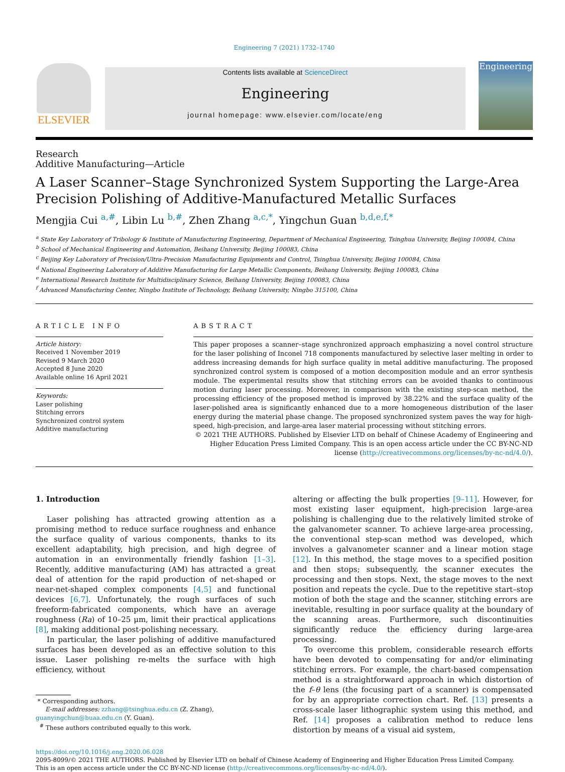Engineering 7 (2021) 1732–1740
ELSEVIER
Contents lists available at ScienceDirect
Engineering
journal homepage: www.elsevier.com/locate/eng
Engineering
Research
Additive Manufacturing—Article
A Laser Scanner–Stage Synchronized System Supporting the Large-Area Precision Polishing of Additive-Manufactured Metallic Surfaces
Mengjia Cui <sup>a,#</sup>, Libin Lu <sup>b,#</sup>, Zhen Zhang <sup>a,c,*</sup>, Yingchun Guan <sup>b,d,e,f,*</sup>
<sup>a</sup> State Key Laboratory of Tribology & Institute of Manufacturing Engineering, Department of Mechanical Engineering, Tsinghua University, Beijing 100084, China
<sup>b</sup> School of Mechanical Engineering and Automation, Beihang University, Beijing 100083, China
<sup>c</sup> Beijing Key Laboratory of Precision/Ultra-Precision Manufacturing Equipments and Control, Tsinghua University, Beijing 100084, China
<sup>d</sup> National Engineering Laboratory of Additive Manufacturing for Large Metallic Components, Beihang University, Beijing 100083, China
<sup>e</sup> International Research Institute for Multidisciplinary Science, Beihang University, Beijing 100083, China
<sup>f</sup> Advanced Manufacturing Center, Ningbo Institute of Technology, Beihang University, Ningbo 315100, China
ARTICLE INFO
Article history:
Received 1 November 2019
Revised 9 March 2020
Accepted 8 June 2020
Available online 16 April 2021
Keywords:
Laser polishing
Stitching errors
Synchronized control system
Additive manufacturing
ABSTRACT
This paper proposes a scanner–stage synchronized approach emphasizing a novel control structure for the laser polishing of Inconel 718 components manufactured by selective laser melting in order to address increasing demands for high surface quality in metal additive manufacturing. The proposed synchronized control system is composed of a motion decomposition module and an error synthesis module. The experimental results show that stitching errors can be avoided thanks to continuous motion during laser processing. Moreover, in comparison with the existing step-scan method, the processing efficiency of the proposed method is improved by 38.22% and the surface quality of the laser-polished area is significantly enhanced due to a more homogeneous distribution of the laser energy during the material phase change. The proposed synchronized system paves the way for high-speed, high-precision, and large-area laser material processing without stitching errors.
© 2021 THE AUTHORS. Published by Elsevier LTD on behalf of Chinese Academy of Engineering and Higher Education Press Limited Company. This is an open access article under the CC BY-NC-ND license (http://creativecommons.org/licenses/by-nc-nd/4.0/).
1. Introduction
Laser polishing has attracted growing attention as a promising method to reduce surface roughness and enhance the surface quality of various components, thanks to its excellent adaptability, high precision, and high degree of automation in an environmentally friendly fashion [1–3]. Recently, additive manufacturing (AM) has attracted a great deal of attention for the rapid production of net-shaped or near-net-shaped complex components [4,5] and functional devices [6,7]. Unfortunately, the rough surfaces of such freeform-fabricated components, which have an average roughness (Ra) of 10–25 μm, limit their practical applications [8], making additional post-polishing necessary.
In particular, the laser polishing of additive manufactured surfaces has been developed as an effective solution to this issue. Laser polishing re-melts the surface with high efficiency, without
* Corresponding authors.
E-mail addresses: zzhang@tsinghua.edu.cn (Z. Zhang),
guanyingchun@buaa.edu.cn (Y. Guan).
<sup>#</sup> These authors contributed equally to this work.
altering or affecting the bulk properties [9–11]. However, for most existing laser equipment, high-precision large-area polishing is challenging due to the relatively limited stroke of the galvanometer scanner. To achieve large-area processing, the conventional step-scan method was developed, which involves a galvanometer scanner and a linear motion stage [12]. In this method, the stage moves to a specified position and then stops; subsequently, the scanner executes the processing and then stops. Next, the stage moves to the next position and repeats the cycle. Due to the repetitive start–stop motion of both the stage and the scanner, stitching errors are inevitable, resulting in poor surface quality at the boundary of the scanning areas. Furthermore, such discontinuities significantly reduce the efficiency during large-area processing.
To overcome this problem, considerable research efforts have been devoted to compensating for and/or eliminating stitching errors. For example, the chart-based compensation method is a straightforward approach in which distortion of the f–θ lens (the focusing part of a scanner) is compensated for by an appropriate correction chart. Ref. [13] presents a cross-scale laser lithographic system using this method, and Ref. [14] proposes a calibration method to reduce lens distortion by means of a visual aid system,
https://doi.org/10.1016/j.eng.2020.06.028
2095-8099/© 2021 THE AUTHORS. Published by Elsevier LTD on behalf of Chinese Academy of Engineering and Higher Education Press Limited Company.
This is an open access article under the CC BY-NC-ND license (http://creativecommons.org/licenses/by-nc-nd/4.0/).